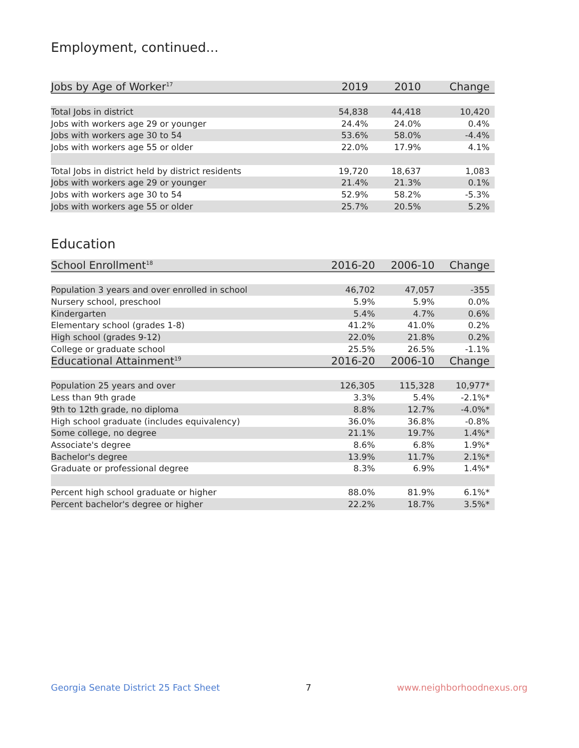Employment, continued...
| Jobs by Age of Worker<sup>17</sup> | 2019 | 2010 | Change |
| --- | --- | --- | --- |
| Total Jobs in district | 54,838 | 44,418 | 10,420 |
| Jobs with workers age 29 or younger | 24.4% | 24.0% | 0.4% |
| Jobs with workers age 30 to 54 | 53.6% | 58.0% | -4.4% |
| Jobs with workers age 55 or older | 22.0% | 17.9% | 4.1% |
| Total Jobs in district held by district residents | 19,720 | 18,637 | 1,083 |
| Jobs with workers age 29 or younger | 21.4% | 21.3% | 0.1% |
| Jobs with workers age 30 to 54 | 52.9% | 58.2% | -5.3% |
| Jobs with workers age 55 or older | 25.7% | 20.5% | 5.2% |
Education
| School Enrollment<sup>18</sup> | 2016-20 | 2006-10 | Change |
| --- | --- | --- | --- |
| Population 3 years and over enrolled in school | 46,702 | 47,057 | -355 |
| Nursery school, preschool | 5.9% | 5.9% | 0.0% |
| Kindergarten | 5.4% | 4.7% | 0.6% |
| Elementary school (grades 1-8) | 41.2% | 41.0% | 0.2% |
| High school (grades 9-12) | 22.0% | 21.8% | 0.2% |
| College or graduate school | 25.5% | 26.5% | -1.1% |
| Educational Attainment<sup>19</sup> | 2016-20 | 2006-10 | Change |
| Population 25 years and over | 126,305 | 115,328 | 10,977* |
| Less than 9th grade | 3.3% | 5.4% | -2.1%* |
| 9th to 12th grade, no diploma | 8.8% | 12.7% | -4.0%* |
| High school graduate (includes equivalency) | 36.0% | 36.8% | -0.8% |
| Some college, no degree | 21.1% | 19.7% | 1.4%* |
| Associate's degree | 8.6% | 6.8% | 1.9%* |
| Bachelor's degree | 13.9% | 11.7% | 2.1%* |
| Graduate or professional degree | 8.3% | 6.9% | 1.4%* |
| Percent high school graduate or higher | 88.0% | 81.9% | 6.1%* |
| Percent bachelor's degree or higher | 22.2% | 18.7% | 3.5%* |
Georgia Senate District 25 Fact Sheet 7 www.neighborhoodnexus.org